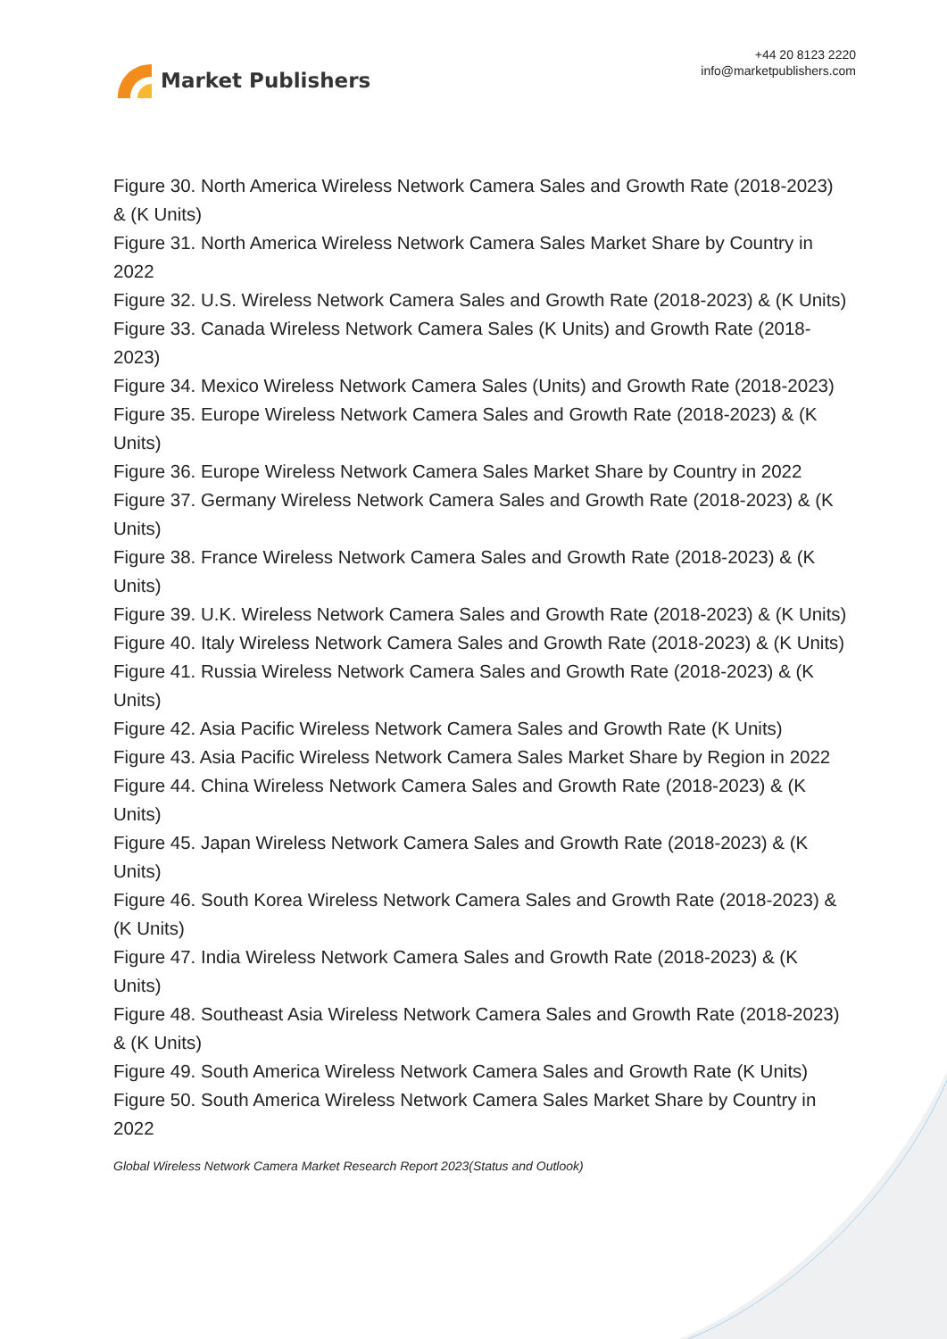Market Publishers
+44 20 8123 2220
info@marketpublishers.com
Figure 30. North America Wireless Network Camera Sales and Growth Rate (2018-2023) & (K Units)
Figure 31. North America Wireless Network Camera Sales Market Share by Country in 2022
Figure 32. U.S. Wireless Network Camera Sales and Growth Rate (2018-2023) & (K Units)
Figure 33. Canada Wireless Network Camera Sales (K Units) and Growth Rate (2018-2023)
Figure 34. Mexico Wireless Network Camera Sales (Units) and Growth Rate (2018-2023)
Figure 35. Europe Wireless Network Camera Sales and Growth Rate (2018-2023) & (K Units)
Figure 36. Europe Wireless Network Camera Sales Market Share by Country in 2022
Figure 37. Germany Wireless Network Camera Sales and Growth Rate (2018-2023) & (K Units)
Figure 38. France Wireless Network Camera Sales and Growth Rate (2018-2023) & (K Units)
Figure 39. U.K. Wireless Network Camera Sales and Growth Rate (2018-2023) & (K Units)
Figure 40. Italy Wireless Network Camera Sales and Growth Rate (2018-2023) & (K Units)
Figure 41. Russia Wireless Network Camera Sales and Growth Rate (2018-2023) & (K Units)
Figure 42. Asia Pacific Wireless Network Camera Sales and Growth Rate (K Units)
Figure 43. Asia Pacific Wireless Network Camera Sales Market Share by Region in 2022
Figure 44. China Wireless Network Camera Sales and Growth Rate (2018-2023) & (K Units)
Figure 45. Japan Wireless Network Camera Sales and Growth Rate (2018-2023) & (K Units)
Figure 46. South Korea Wireless Network Camera Sales and Growth Rate (2018-2023) & (K Units)
Figure 47. India Wireless Network Camera Sales and Growth Rate (2018-2023) & (K Units)
Figure 48. Southeast Asia Wireless Network Camera Sales and Growth Rate (2018-2023) & (K Units)
Figure 49. South America Wireless Network Camera Sales and Growth Rate (K Units)
Figure 50. South America Wireless Network Camera Sales Market Share by Country in 2022
Global Wireless Network Camera Market Research Report 2023(Status and Outlook)